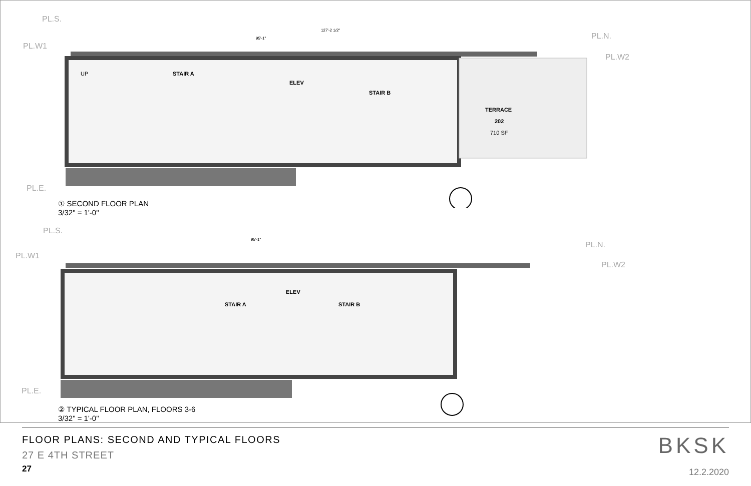PL.S.
PL.W1
PL.N.
PL.W2
PL.E.
UP
STAIR A
ELEV
STAIR B
TERRACE
202
710 SF
127'-2 1/2"
95'-1"
① SECOND FLOOR PLAN
3/32" = 1'-0"
PL.S.
PL.W1
PL.N.
PL.W2
PL.E.
STAIR A
ELEV
STAIR B
95'-1"
② TYPICAL FLOOR PLAN, FLOORS 3-6
3/32" = 1'-0"
FLOOR PLANS: SECOND AND TYPICAL FLOORS
27 E 4TH STREET
27
BKSK
12.2.2020